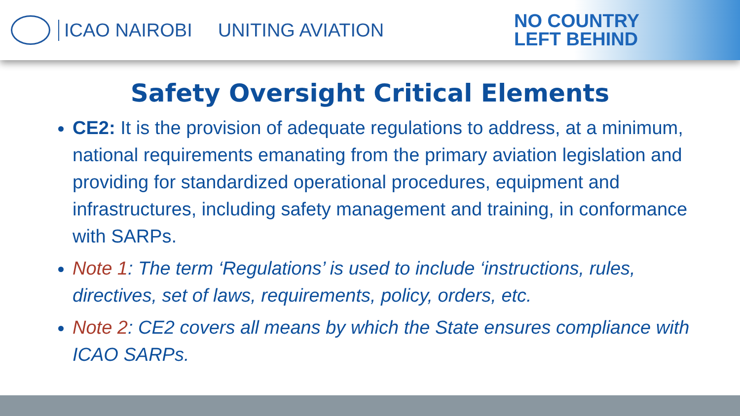ICAO NAIROBI UNITING AVIATION
NO COUNTRY
LEFT BEHIND
Safety Oversight Critical Elements
CE2: It is the provision of adequate regulations to address, at a minimum, national requirements emanating from the primary aviation legislation and providing for standardized operational procedures, equipment and infrastructures, including safety management and training, in conformance with SARPs.
Note 1: The term ‘Regulations’ is used to include ‘instructions, rules, directives, set of laws, requirements, policy, orders, etc.
Note 2: CE2 covers all means by which the State ensures compliance with ICAO SARPs.